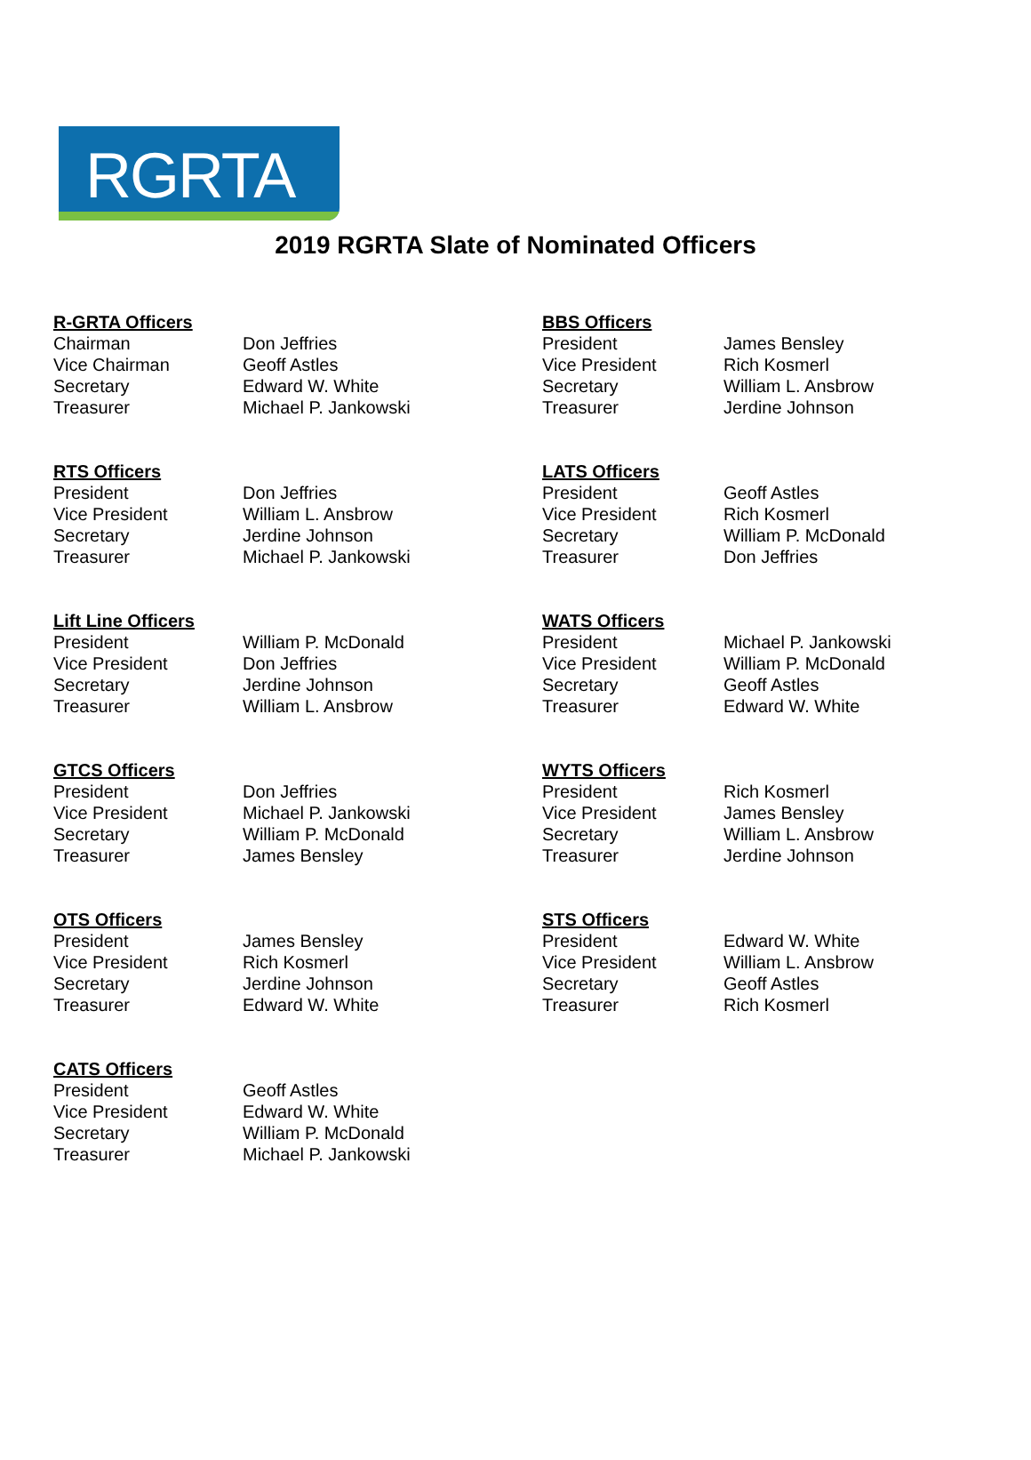RGRTA
2019 RGRTA Slate of Nominated Officers
R-GRTA Officers
Chairman Don Jeffries
Vice Chairman Geoff Astles
Secretary Edward W. White
Treasurer Michael P. Jankowski
RTS Officers
President Don Jeffries
Vice President William L. Ansbrow
Secretary Jerdine Johnson
Treasurer Michael P. Jankowski
Lift Line Officers
President William P. McDonald
Vice President Don Jeffries
Secretary Jerdine Johnson
Treasurer William L. Ansbrow
GTCS Officers
President Don Jeffries
Vice President Michael P. Jankowski
Secretary William P. McDonald
Treasurer James Bensley
OTS Officers
President James Bensley
Vice President Rich Kosmerl
Secretary Jerdine Johnson
Treasurer Edward W. White
CATS Officers
President Geoff Astles
Vice President Edward W. White
Secretary William P. McDonald
Treasurer Michael P. Jankowski
BBS Officers
President James Bensley
Vice President Rich Kosmerl
Secretary William L. Ansbrow
Treasurer Jerdine Johnson
LATS Officers
President Geoff Astles
Vice President Rich Kosmerl
Secretary William P. McDonald
Treasurer Don Jeffries
WATS Officers
President Michael P. Jankowski
Vice President William P. McDonald
Secretary Geoff Astles
Treasurer Edward W. White
WYTS Officers
President Rich Kosmerl
Vice President James Bensley
Secretary William L. Ansbrow
Treasurer Jerdine Johnson
STS Officers
President Edward W. White
Vice President William L. Ansbrow
Secretary Geoff Astles
Treasurer Rich Kosmerl